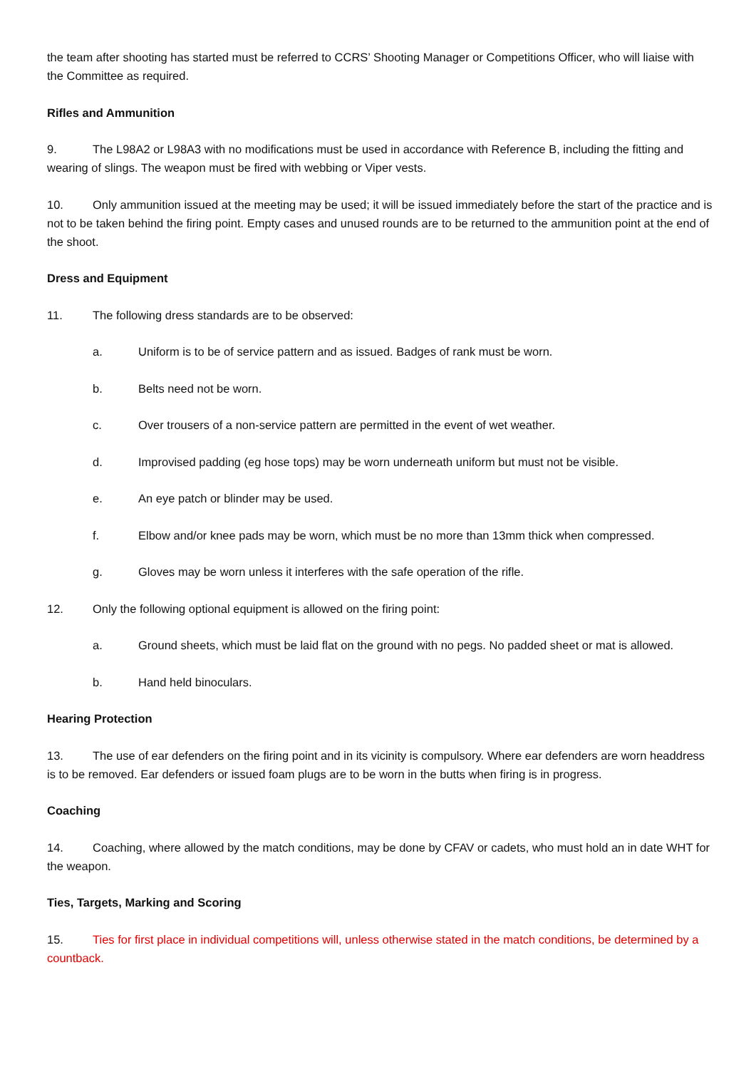the team after shooting has started must be referred to CCRS’ Shooting Manager or Competitions Officer, who will liaise with the Committee as required.
Rifles and Ammunition
9. The L98A2 or L98A3 with no modifications must be used in accordance with Reference B, including the fitting and wearing of slings. The weapon must be fired with webbing or Viper vests.
10. Only ammunition issued at the meeting may be used; it will be issued immediately before the start of the practice and is not to be taken behind the firing point. Empty cases and unused rounds are to be returned to the ammunition point at the end of the shoot.
Dress and Equipment
11. The following dress standards are to be observed:
a. Uniform is to be of service pattern and as issued. Badges of rank must be worn.
b. Belts need not be worn.
c. Over trousers of a non-service pattern are permitted in the event of wet weather.
d. Improvised padding (eg hose tops) may be worn underneath uniform but must not be visible.
e. An eye patch or blinder may be used.
f. Elbow and/or knee pads may be worn, which must be no more than 13mm thick when compressed.
g. Gloves may be worn unless it interferes with the safe operation of the rifle.
12. Only the following optional equipment is allowed on the firing point:
a. Ground sheets, which must be laid flat on the ground with no pegs. No padded sheet or mat is allowed.
b. Hand held binoculars.
Hearing Protection
13. The use of ear defenders on the firing point and in its vicinity is compulsory. Where ear defenders are worn headdress is to be removed. Ear defenders or issued foam plugs are to be worn in the butts when firing is in progress.
Coaching
14. Coaching, where allowed by the match conditions, may be done by CFAV or cadets, who must hold an in date WHT for the weapon.
Ties, Targets, Marking and Scoring
15. Ties for first place in individual competitions will, unless otherwise stated in the match conditions, be determined by a countback.